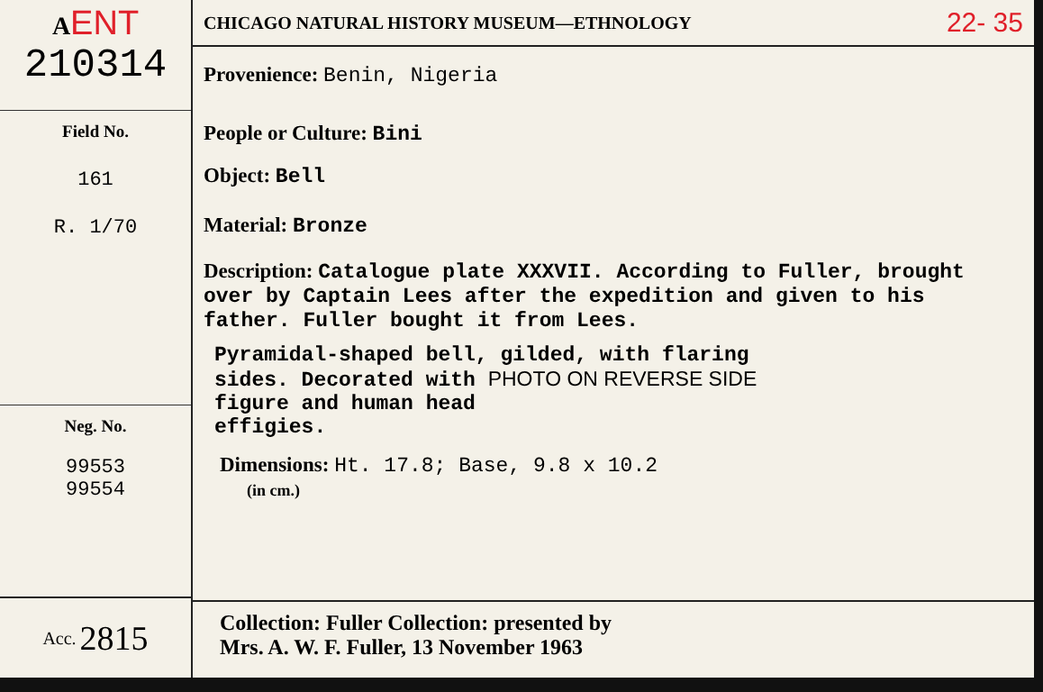AENT
210314
Field No.
161
R. 1/70
Neg. No.
99553
99554
Acc. 2815
CHICAGO NATURAL HISTORY MUSEUM—ETHNOLOGY 22- 35
Provenience: Benin, Nigeria
People or Culture: Bini
Object: Bell
Material: Bronze
Description: Catalogue plate XXXVII. According to Fuller, brought over by Captain Lees after the expedition and given to his father. Fuller bought it from Lees.
Pyramidal-shaped bell, gilded, with flaring
sides. Decorated with PHOTO ON REVERSE SIDE
figure and human head
effigies.
Dimensions: Ht. 17.8; Base, 9.8 x 10.2
(in cm.)
Collection: Fuller Collection: presented by
Mrs. A. W. F. Fuller, 13 November 1963